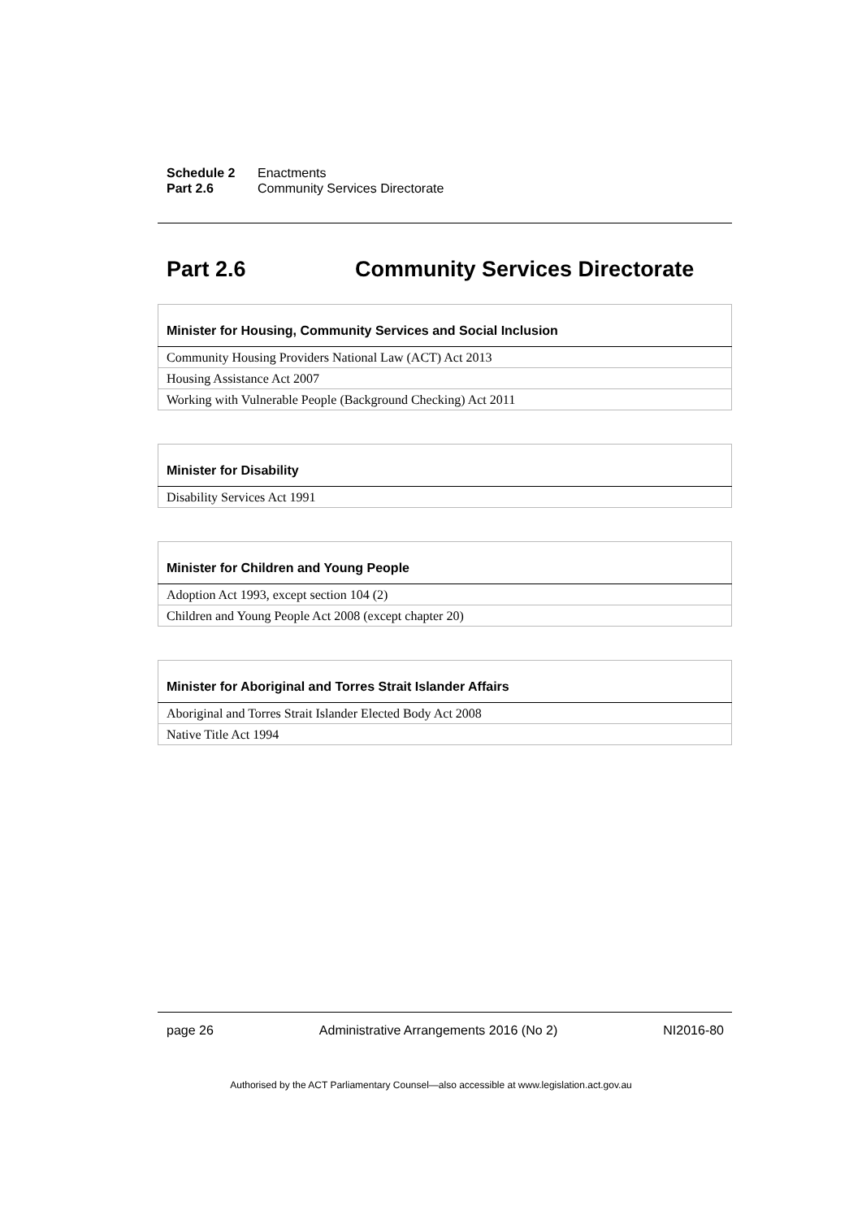Schedule 2 Enactments
Part 2.6 Community Services Directorate
Part 2.6 Community Services Directorate
| Minister for Housing, Community Services and Social Inclusion |
| --- |
| Community Housing Providers National Law (ACT) Act 2013 |
| Housing Assistance Act 2007 |
| Working with Vulnerable People (Background Checking) Act 2011 |
| Minister for Disability |
| --- |
| Disability Services Act 1991 |
| Minister for Children and Young People |
| --- |
| Adoption Act 1993, except section 104 (2) |
| Children and Young People Act 2008 (except chapter 20) |
| Minister for Aboriginal and Torres Strait Islander Affairs |
| --- |
| Aboriginal and Torres Strait Islander Elected Body Act 2008 |
| Native Title Act 1994 |
page 26 Administrative Arrangements 2016 (No 2) NI2016-80
Authorised by the ACT Parliamentary Counsel—also accessible at www.legislation.act.gov.au